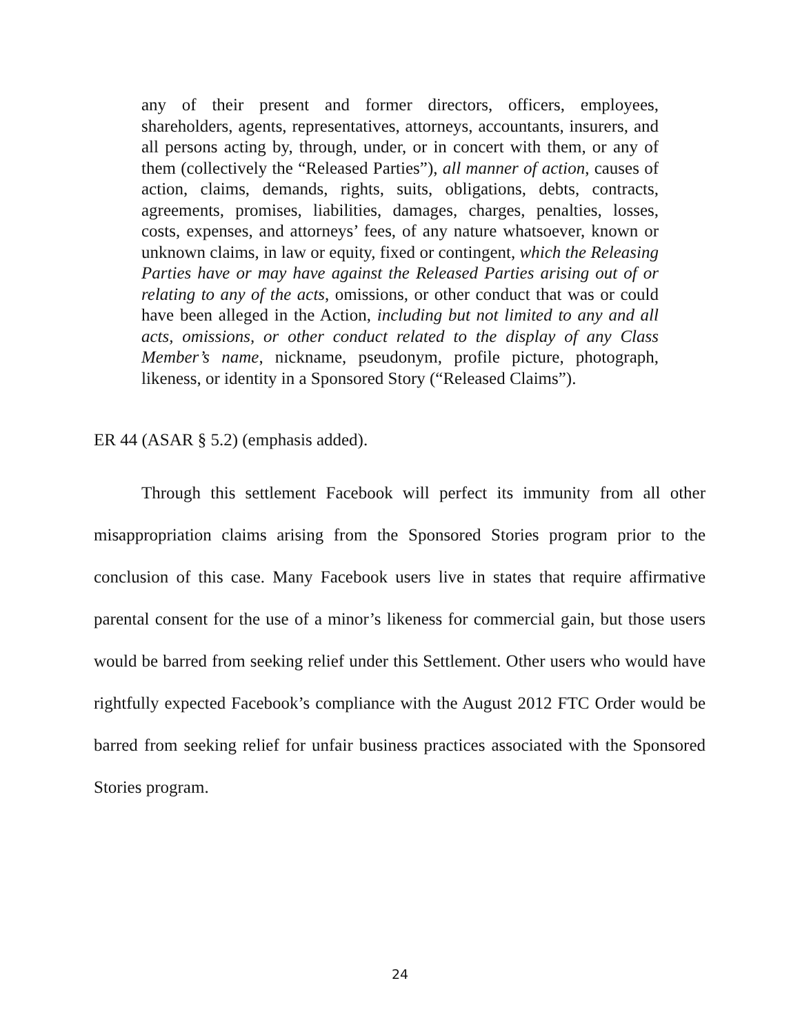any of their present and former directors, officers, employees, shareholders, agents, representatives, attorneys, accountants, insurers, and all persons acting by, through, under, or in concert with them, or any of them (collectively the “Released Parties”), all manner of action, causes of action, claims, demands, rights, suits, obligations, debts, contracts, agreements, promises, liabilities, damages, charges, penalties, losses, costs, expenses, and attorneys’ fees, of any nature whatsoever, known or unknown claims, in law or equity, fixed or contingent, which the Releasing Parties have or may have against the Released Parties arising out of or relating to any of the acts, omissions, or other conduct that was or could have been alleged in the Action, including but not limited to any and all acts, omissions, or other conduct related to the display of any Class Member’s name, nickname, pseudonym, profile picture, photograph, likeness, or identity in a Sponsored Story (“Released Claims”).
ER 44 (ASAR § 5.2) (emphasis added).
Through this settlement Facebook will perfect its immunity from all other misappropriation claims arising from the Sponsored Stories program prior to the conclusion of this case. Many Facebook users live in states that require affirmative parental consent for the use of a minor’s likeness for commercial gain, but those users would be barred from seeking relief under this Settlement. Other users who would have rightfully expected Facebook’s compliance with the August 2012 FTC Order would be barred from seeking relief for unfair business practices associated with the Sponsored Stories program.
24